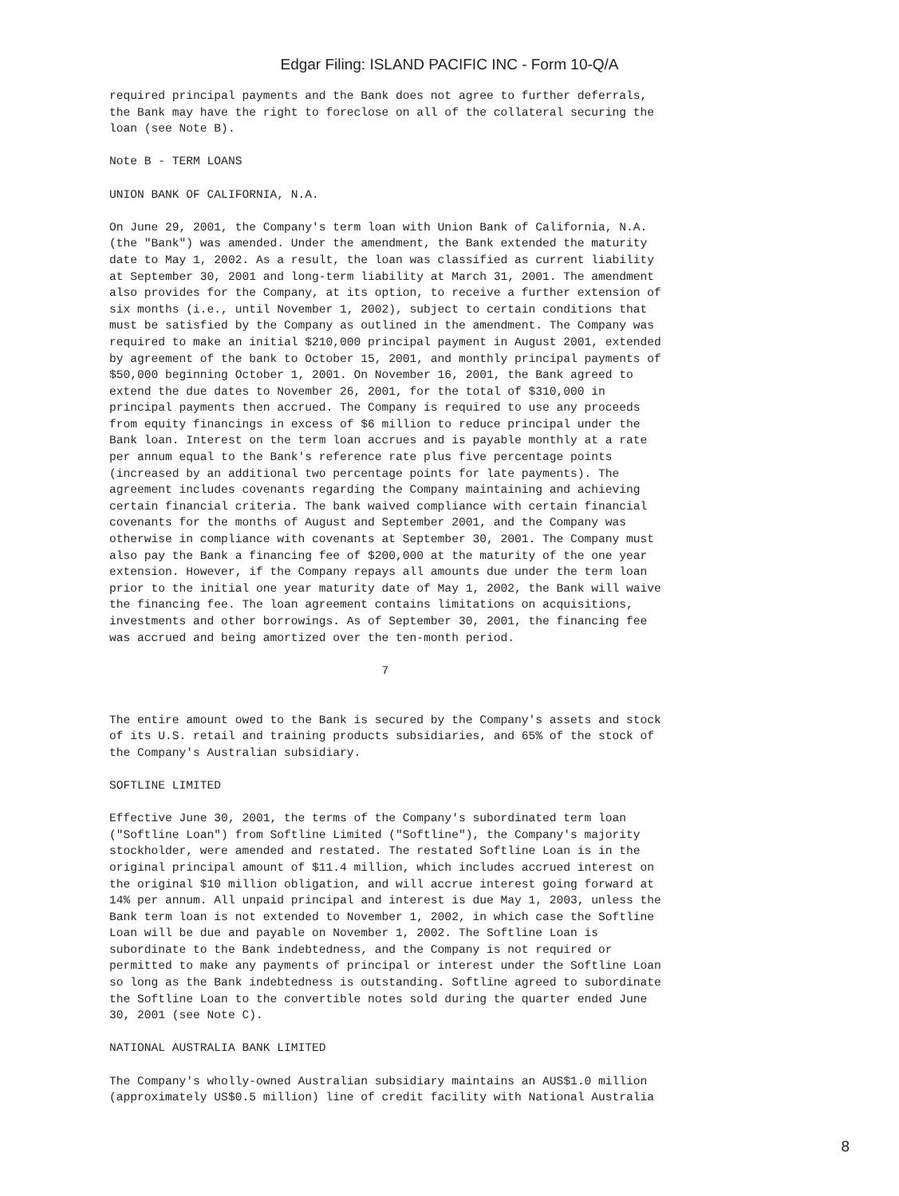Edgar Filing: ISLAND PACIFIC INC - Form 10-Q/A
required principal payments and the Bank does not agree to further deferrals,
the Bank may have the right to foreclose on all of the collateral securing the
loan (see Note B).

Note B - TERM LOANS

UNION BANK OF CALIFORNIA, N.A.

On June 29, 2001, the Company's term loan with Union Bank of California, N.A.
(the "Bank") was amended. Under the amendment, the Bank extended the maturity
date to May 1, 2002. As a result, the loan was classified as current liability
at September 30, 2001 and long-term liability at March 31, 2001. The amendment
also provides for the Company, at its option, to receive a further extension of
six months (i.e., until November 1, 2002), subject to certain conditions that
must be satisfied by the Company as outlined in the amendment. The Company was
required to make an initial $210,000 principal payment in August 2001, extended
by agreement of the bank to October 15, 2001, and monthly principal payments of
$50,000 beginning October 1, 2001. On November 16, 2001, the Bank agreed to
extend the due dates to November 26, 2001, for the total of $310,000 in
principal payments then accrued. The Company is required to use any proceeds
from equity financings in excess of $6 million to reduce principal under the
Bank loan. Interest on the term loan accrues and is payable monthly at a rate
per annum equal to the Bank's reference rate plus five percentage points
(increased by an additional two percentage points for late payments). The
agreement includes covenants regarding the Company maintaining and achieving
certain financial criteria. The bank waived compliance with certain financial
covenants for the months of August and September 2001, and the Company was
otherwise in compliance with covenants at September 30, 2001. The Company must
also pay the Bank a financing fee of $200,000 at the maturity of the one year
extension. However, if the Company repays all amounts due under the term loan
prior to the initial one year maturity date of May 1, 2002, the Bank will waive
the financing fee. The loan agreement contains limitations on acquisitions,
investments and other borrowings. As of September 30, 2001, the financing fee
was accrued and being amortized over the ten-month period.

                                       7


The entire amount owed to the Bank is secured by the Company's assets and stock
of its U.S. retail and training products subsidiaries, and 65% of the stock of
the Company's Australian subsidiary.

SOFTLINE LIMITED

Effective June 30, 2001, the terms of the Company's subordinated term loan
("Softline Loan") from Softline Limited ("Softline"), the Company's majority
stockholder, were amended and restated. The restated Softline Loan is in the
original principal amount of $11.4 million, which includes accrued interest on
the original $10 million obligation, and will accrue interest going forward at
14% per annum. All unpaid principal and interest is due May 1, 2003, unless the
Bank term loan is not extended to November 1, 2002, in which case the Softline
Loan will be due and payable on November 1, 2002. The Softline Loan is
subordinate to the Bank indebtedness, and the Company is not required or
permitted to make any payments of principal or interest under the Softline Loan
so long as the Bank indebtedness is outstanding. Softline agreed to subordinate
the Softline Loan to the convertible notes sold during the quarter ended June
30, 2001 (see Note C).

NATIONAL AUSTRALIA BANK LIMITED

The Company's wholly-owned Australian subsidiary maintains an AUS$1.0 million
(approximately US$0.5 million) line of credit facility with National Australia
8